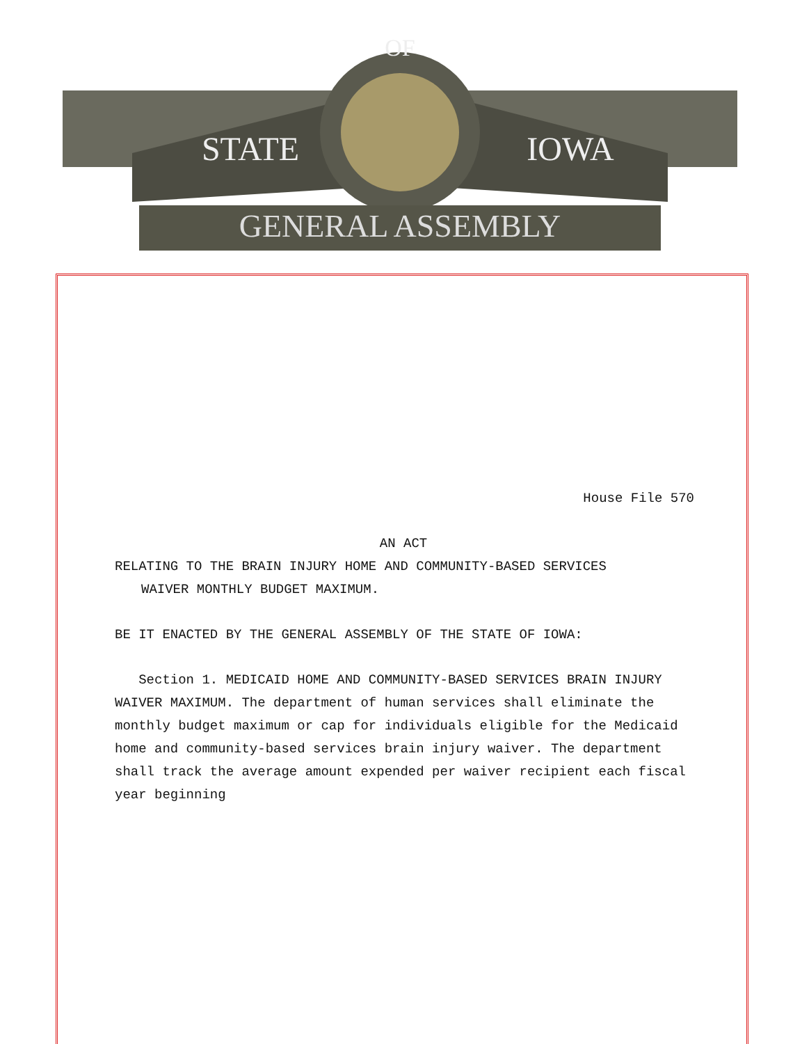GENERAL ASSEMBLY
STATE
IOWA
OF
House File 570
AN ACT
RELATING TO THE BRAIN INJURY HOME AND COMMUNITY-BASED SERVICES
WAIVER MONTHLY BUDGET MAXIMUM.
BE IT ENACTED BY THE GENERAL ASSEMBLY OF THE STATE OF IOWA:
Section 1. MEDICAID HOME AND COMMUNITY-BASED SERVICES BRAIN INJURY WAIVER MAXIMUM. The department of human services shall eliminate the monthly budget maximum or cap for individuals eligible for the Medicaid home and community-based services brain injury waiver. The department shall track the average amount expended per waiver recipient each fiscal year beginning